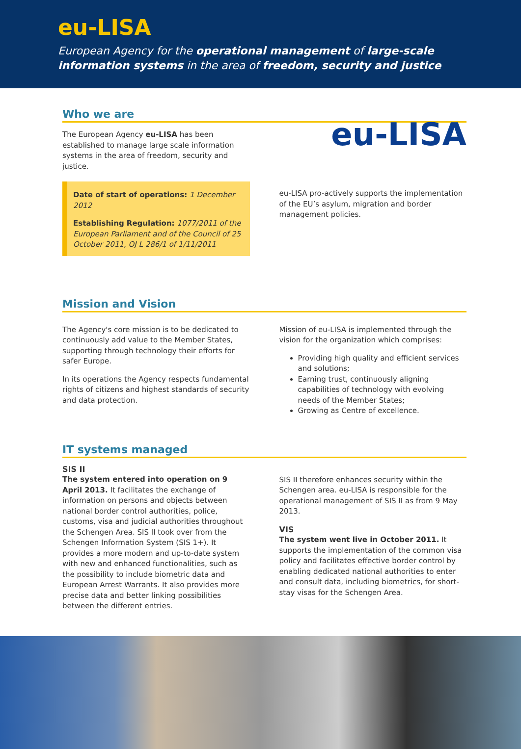eu-LISA
European Agency for the operational management of large-scale information systems in the area of freedom, security and justice
Who we are
The European Agency eu-LISA has been established to manage large scale information systems in the area of freedom, security and justice.
Date of start of operations: 1 December 2012
Establishing Regulation: 1077/2011 of the European Parliament and of the Council of 25 October 2011, OJ L 286/1 of 1/11/2011
eu-LISA
eu-LISA pro-actively supports the implementation of the EU’s asylum, migration and border management policies.
Mission and Vision
The Agency's core mission is to be dedicated to continuously add value to the Member States, supporting through technology their efforts for safer Europe.
In its operations the Agency respects fundamental rights of citizens and highest standards of security and data protection.
Mission of eu-LISA is implemented through the vision for the organization which comprises:
Providing high quality and efficient services and solutions;
Earning trust, continuously aligning capabilities of technology with evolving needs of the Member States;
Growing as Centre of excellence.
IT systems managed
SIS II
The system entered into operation on 9 April 2013. It facilitates the exchange of information on persons and objects between national border control authorities, police, customs, visa and judicial authorities throughout the Schengen Area. SIS II took over from the Schengen Information System (SIS 1+). It provides a more modern and up-to-date system with new and enhanced functionalities, such as the possibility to include biometric data and European Arrest Warrants. It also provides more precise data and better linking possibilities between the different entries.
SIS II therefore enhances security within the Schengen area. eu-LISA is responsible for the operational management of SIS II as from 9 May 2013.
VIS
The system went live in October 2011. It supports the implementation of the common visa policy and facilitates effective border control by enabling dedicated national authorities to enter and consult data, including biometrics, for short-stay visas for the Schengen Area.